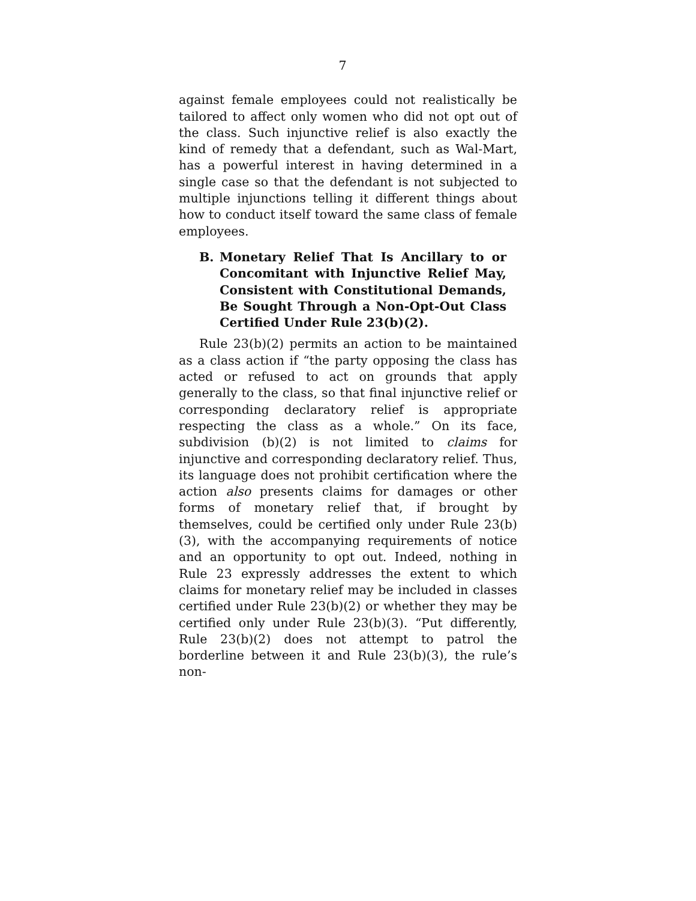7
against female employees could not realistically be tailored to affect only women who did not opt out of the class. Such injunctive relief is also exactly the kind of remedy that a defendant, such as Wal-Mart, has a powerful interest in having determined in a single case so that the defendant is not subjected to multiple injunctions telling it different things about how to conduct itself toward the same class of female employees.
B. Monetary Relief That Is Ancillary to or Concomitant with Injunctive Relief May, Consistent with Constitutional Demands, Be Sought Through a Non-Opt-Out Class Certified Under Rule 23(b)(2).
Rule 23(b)(2) permits an action to be maintained as a class action if “the party opposing the class has acted or refused to act on grounds that apply generally to the class, so that final injunctive relief or corresponding declaratory relief is appropriate respecting the class as a whole.” On its face, subdivision (b)(2) is not limited to claims for injunctive and corresponding declaratory relief. Thus, its language does not prohibit certification where the action also presents claims for damages or other forms of monetary relief that, if brought by themselves, could be certified only under Rule 23(b)(3), with the accompanying requirements of notice and an opportunity to opt out. Indeed, nothing in Rule 23 expressly addresses the extent to which claims for monetary relief may be included in classes certified under Rule 23(b)(2) or whether they may be certified only under Rule 23(b)(3). “Put differently, Rule 23(b)(2) does not attempt to patrol the borderline between it and Rule 23(b)(3), the rule’s non-